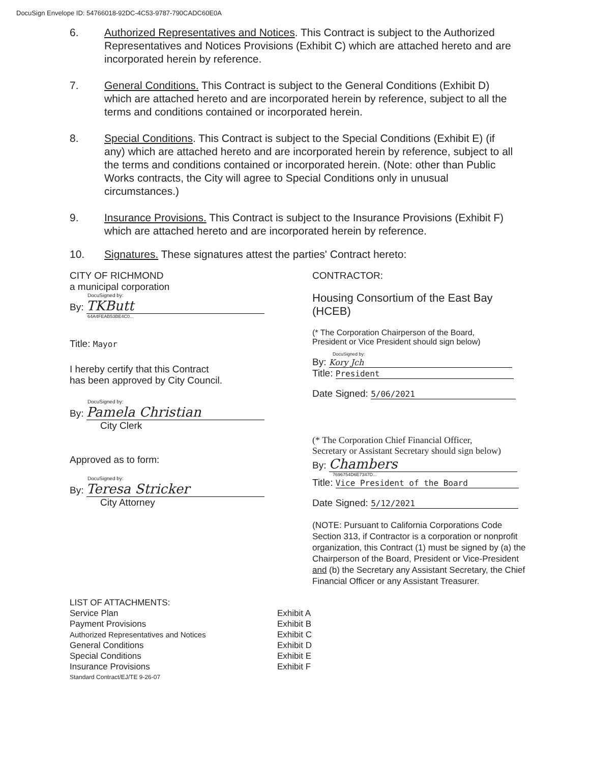DocuSign Envelope ID: 54766018-92DC-4C53-9787-790CADC60E0A
6. Authorized Representatives and Notices. This Contract is subject to the Authorized Representatives and Notices Provisions (Exhibit C) which are attached hereto and are incorporated herein by reference.
7. General Conditions. This Contract is subject to the General Conditions (Exhibit D) which are attached hereto and are incorporated herein by reference, subject to all the terms and conditions contained or incorporated herein.
8. Special Conditions. This Contract is subject to the Special Conditions (Exhibit E) (if any) which are attached hereto and are incorporated herein by reference, subject to all the terms and conditions contained or incorporated herein. (Note: other than Public Works contracts, the City will agree to Special Conditions only in unusual circumstances.)
9. Insurance Provisions. This Contract is subject to the Insurance Provisions (Exhibit F) which are attached hereto and are incorporated herein by reference.
10. Signatures. These signatures attest the parties' Contract hereto:
CITY OF RICHMOND
a municipal corporation
DocuSigned by:
By: TKButt
64A4FEAB53BE4C0...
Title: Mayor
I hereby certify that this Contract
has been approved by City Council.
DocuSigned by:
By: Pamela Christian
City Clerk
Approved as to form:
DocuSigned by:
By: Teresa Stricker
City Attorney
CONTRACTOR:
Housing Consortium of the East Bay (HCEB)
(* The Corporation Chairperson of the Board,
President or Vice President should sign below)
DocuSigned by:
By: Kory Jch
Title: President
Date Signed: 5/06/2021
(* The Corporation Chief Financial Officer,
Secretary or Assistant Secretary should sign below)
By: Chambers
7696754D6E7347D...
Title: Vice President of the Board
Date Signed: 5/12/2021
(NOTE: Pursuant to California Corporations Code Section 313, if Contractor is a corporation or nonprofit organization, this Contract (1) must be signed by (a) the Chairperson of the Board, President or Vice-President and (b) the Secretary any Assistant Secretary, the Chief Financial Officer or any Assistant Treasurer.
| LIST OF ATTACHMENTS: | |
| Service Plan | Exhibit A |
| Payment Provisions | Exhibit B |
| Authorized Representatives and Notices | Exhibit C |
| General Conditions | Exhibit D |
| Special Conditions | Exhibit E |
| Insurance Provisions | Exhibit F |
| Standard Contract/EJ/TE 9-26-07 | |